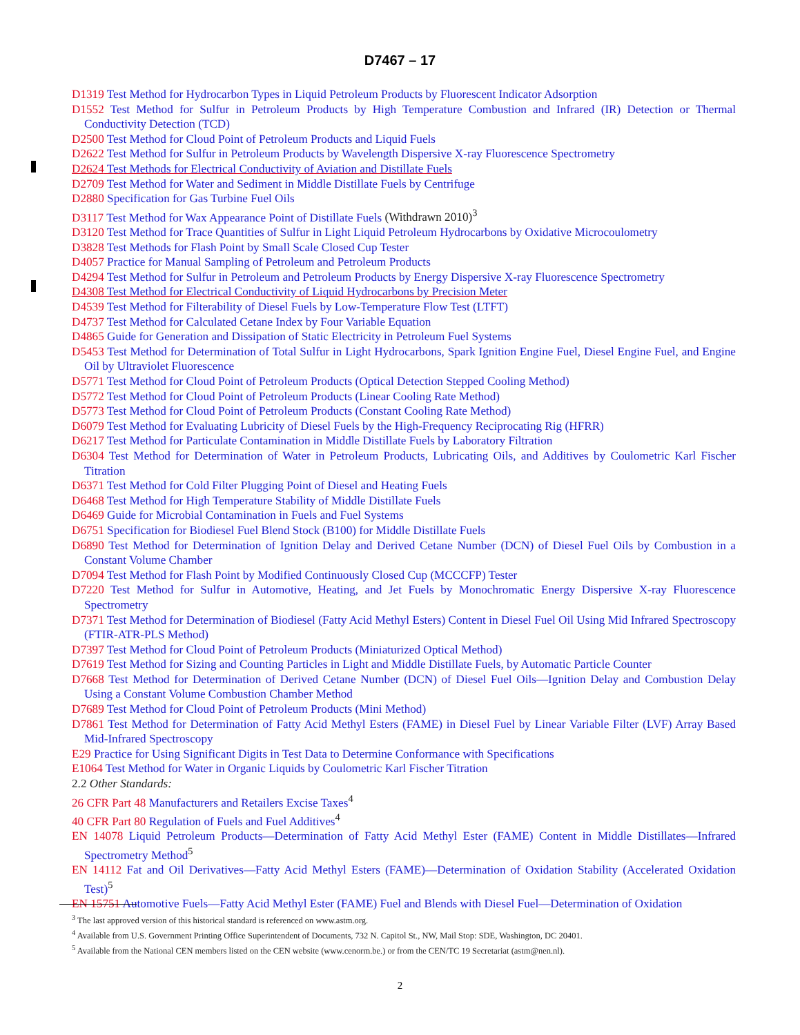D7467 – 17
D1319 Test Method for Hydrocarbon Types in Liquid Petroleum Products by Fluorescent Indicator Adsorption
D1552 Test Method for Sulfur in Petroleum Products by High Temperature Combustion and Infrared (IR) Detection or Thermal Conductivity Detection (TCD)
D2500 Test Method for Cloud Point of Petroleum Products and Liquid Fuels
D2622 Test Method for Sulfur in Petroleum Products by Wavelength Dispersive X-ray Fluorescence Spectrometry
D2624 Test Methods for Electrical Conductivity of Aviation and Distillate Fuels
D2709 Test Method for Water and Sediment in Middle Distillate Fuels by Centrifuge
D2880 Specification for Gas Turbine Fuel Oils
D3117 Test Method for Wax Appearance Point of Distillate Fuels (Withdrawn 2010)<sup>3</sup>
D3120 Test Method for Trace Quantities of Sulfur in Light Liquid Petroleum Hydrocarbons by Oxidative Microcoulometry
D3828 Test Methods for Flash Point by Small Scale Closed Cup Tester
D4057 Practice for Manual Sampling of Petroleum and Petroleum Products
D4294 Test Method for Sulfur in Petroleum and Petroleum Products by Energy Dispersive X-ray Fluorescence Spectrometry
D4308 Test Method for Electrical Conductivity of Liquid Hydrocarbons by Precision Meter
D4539 Test Method for Filterability of Diesel Fuels by Low-Temperature Flow Test (LTFT)
D4737 Test Method for Calculated Cetane Index by Four Variable Equation
D4865 Guide for Generation and Dissipation of Static Electricity in Petroleum Fuel Systems
D5453 Test Method for Determination of Total Sulfur in Light Hydrocarbons, Spark Ignition Engine Fuel, Diesel Engine Fuel, and Engine Oil by Ultraviolet Fluorescence
D5771 Test Method for Cloud Point of Petroleum Products (Optical Detection Stepped Cooling Method)
D5772 Test Method for Cloud Point of Petroleum Products (Linear Cooling Rate Method)
D5773 Test Method for Cloud Point of Petroleum Products (Constant Cooling Rate Method)
D6079 Test Method for Evaluating Lubricity of Diesel Fuels by the High-Frequency Reciprocating Rig (HFRR)
D6217 Test Method for Particulate Contamination in Middle Distillate Fuels by Laboratory Filtration
D6304 Test Method for Determination of Water in Petroleum Products, Lubricating Oils, and Additives by Coulometric Karl Fischer Titration
D6371 Test Method for Cold Filter Plugging Point of Diesel and Heating Fuels
D6468 Test Method for High Temperature Stability of Middle Distillate Fuels
D6469 Guide for Microbial Contamination in Fuels and Fuel Systems
D6751 Specification for Biodiesel Fuel Blend Stock (B100) for Middle Distillate Fuels
D6890 Test Method for Determination of Ignition Delay and Derived Cetane Number (DCN) of Diesel Fuel Oils by Combustion in a Constant Volume Chamber
D7094 Test Method for Flash Point by Modified Continuously Closed Cup (MCCCFP) Tester
D7220 Test Method for Sulfur in Automotive, Heating, and Jet Fuels by Monochromatic Energy Dispersive X-ray Fluorescence Spectrometry
D7371 Test Method for Determination of Biodiesel (Fatty Acid Methyl Esters) Content in Diesel Fuel Oil Using Mid Infrared Spectroscopy (FTIR-ATR-PLS Method)
D7397 Test Method for Cloud Point of Petroleum Products (Miniaturized Optical Method)
D7619 Test Method for Sizing and Counting Particles in Light and Middle Distillate Fuels, by Automatic Particle Counter
D7668 Test Method for Determination of Derived Cetane Number (DCN) of Diesel Fuel Oils—Ignition Delay and Combustion Delay Using a Constant Volume Combustion Chamber Method
D7689 Test Method for Cloud Point of Petroleum Products (Mini Method)
D7861 Test Method for Determination of Fatty Acid Methyl Esters (FAME) in Diesel Fuel by Linear Variable Filter (LVF) Array Based Mid-Infrared Spectroscopy
E29 Practice for Using Significant Digits in Test Data to Determine Conformance with Specifications
E1064 Test Method for Water in Organic Liquids by Coulometric Karl Fischer Titration
2.2 Other Standards:
26 CFR Part 48 Manufacturers and Retailers Excise Taxes<sup>4</sup>
40 CFR Part 80 Regulation of Fuels and Fuel Additives<sup>4</sup>
EN 14078 Liquid Petroleum Products—Determination of Fatty Acid Methyl Ester (FAME) Content in Middle Distillates—Infrared Spectrometry Method<sup>5</sup>
EN 14112 Fat and Oil Derivatives—Fatty Acid Methyl Esters (FAME)—Determination of Oxidation Stability (Accelerated Oxidation Test)<sup>5</sup>
EN 15751 Automotive Fuels—Fatty Acid Methyl Ester (FAME) Fuel and Blends with Diesel Fuel—Determination of Oxidation
<sup>3</sup> The last approved version of this historical standard is referenced on www.astm.org.
<sup>4</sup> Available from U.S. Government Printing Office Superintendent of Documents, 732 N. Capitol St., NW, Mail Stop: SDE, Washington, DC 20401.
<sup>5</sup> Available from the National CEN members listed on the CEN website (www.cenorm.be.) or from the CEN/TC 19 Secretariat (astm@nen.nl).
2